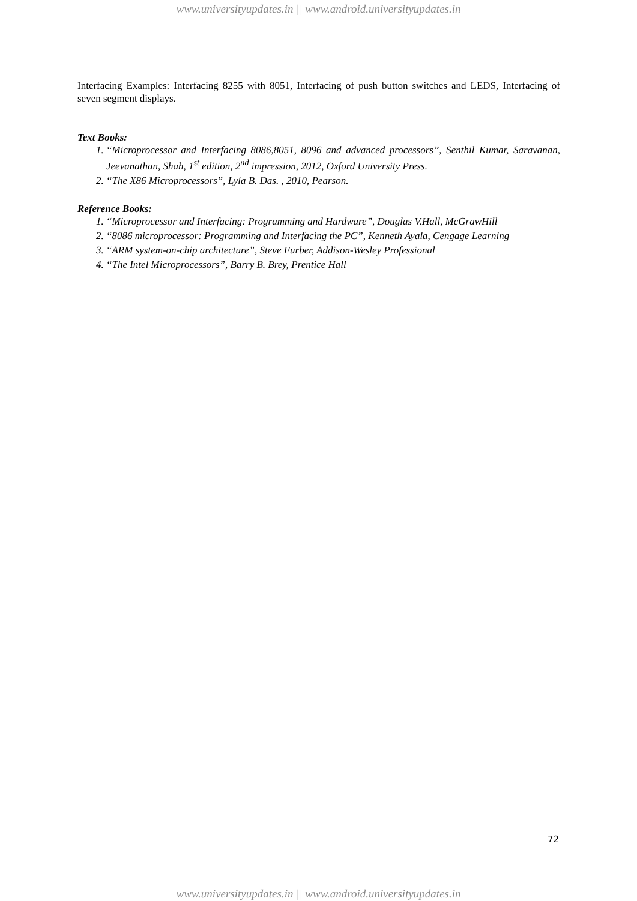www.universityupdates.in || www.android.universityupdates.in
Interfacing Examples: Interfacing 8255 with 8051, Interfacing of push button switches and LEDS, Interfacing of seven segment displays.
Text Books:
1. “Microprocessor and Interfacing 8086,8051, 8096 and advanced processors”, Senthil Kumar, Saravanan, Jeevanathan, Shah, 1<sup>st</sup> edition, 2<sup>nd</sup> impression, 2012, Oxford University Press.
2. “The X86 Microprocessors”, Lyla B. Das. , 2010, Pearson.
Reference Books:
1. “Microprocessor and Interfacing: Programming and Hardware”, Douglas V.Hall, McGrawHill
2. “8086 microprocessor: Programming and Interfacing the PC”, Kenneth Ayala, Cengage Learning
3. “ARM system-on-chip architecture”, Steve Furber, Addison-Wesley Professional
4. “The Intel Microprocessors”, Barry B. Brey, Prentice Hall
72
www.universityupdates.in || www.android.universityupdates.in